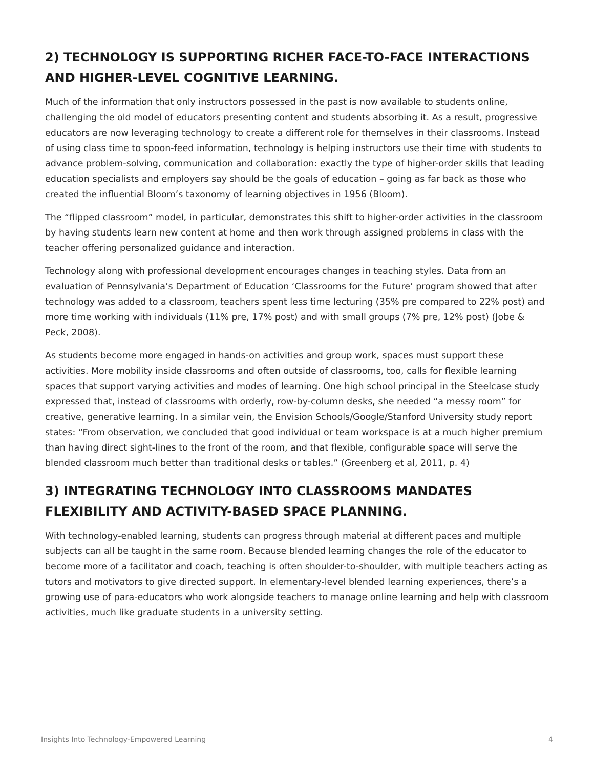2) TECHNOLOGY IS SUPPORTING RICHER FACE-TO-FACE INTERACTIONS AND HIGHER-LEVEL COGNITIVE LEARNING.
Much of the information that only instructors possessed in the past is now available to students online, challenging the old model of educators presenting content and students absorbing it. As a result, progressive educators are now leveraging technology to create a different role for themselves in their classrooms. Instead of using class time to spoon-feed information, technology is helping instructors use their time with students to advance problem-solving, communication and collaboration: exactly the type of higher-order skills that leading education specialists and employers say should be the goals of education – going as far back as those who created the influential Bloom’s taxonomy of learning objectives in 1956 (Bloom).
The “flipped classroom” model, in particular, demonstrates this shift to higher-order activities in the classroom by having students learn new content at home and then work through assigned problems in class with the teacher offering personalized guidance and interaction.
Technology along with professional development encourages changes in teaching styles. Data from an evaluation of Pennsylvania’s Department of Education ‘Classrooms for the Future’ program showed that after technology was added to a classroom, teachers spent less time lecturing (35% pre compared to 22% post) and more time working with individuals (11% pre, 17% post) and with small groups (7% pre, 12% post) (Jobe & Peck, 2008).
As students become more engaged in hands-on activities and group work, spaces must support these activities. More mobility inside classrooms and often outside of classrooms, too, calls for flexible learning spaces that support varying activities and modes of learning. One high school principal in the Steelcase study expressed that, instead of classrooms with orderly, row-by-column desks, she needed “a messy room” for creative, generative learning. In a similar vein, the Envision Schools/Google/Stanford University study report states: “From observation, we concluded that good individual or team workspace is at a much higher premium than having direct sight-lines to the front of the room, and that flexible, configurable space will serve the blended classroom much better than traditional desks or tables.” (Greenberg et al, 2011, p. 4)
3) INTEGRATING TECHNOLOGY INTO CLASSROOMS MANDATES FLEXIBILITY AND ACTIVITY-BASED SPACE PLANNING.
With technology-enabled learning, students can progress through material at different paces and multiple subjects can all be taught in the same room. Because blended learning changes the role of the educator to become more of a facilitator and coach, teaching is often shoulder-to-shoulder, with multiple teachers acting as tutors and motivators to give directed support. In elementary-level blended learning experiences, there’s a growing use of para-educators who work alongside teachers to manage online learning and help with classroom activities, much like graduate students in a university setting.
Insights Into Technology-Empowered Learning 4